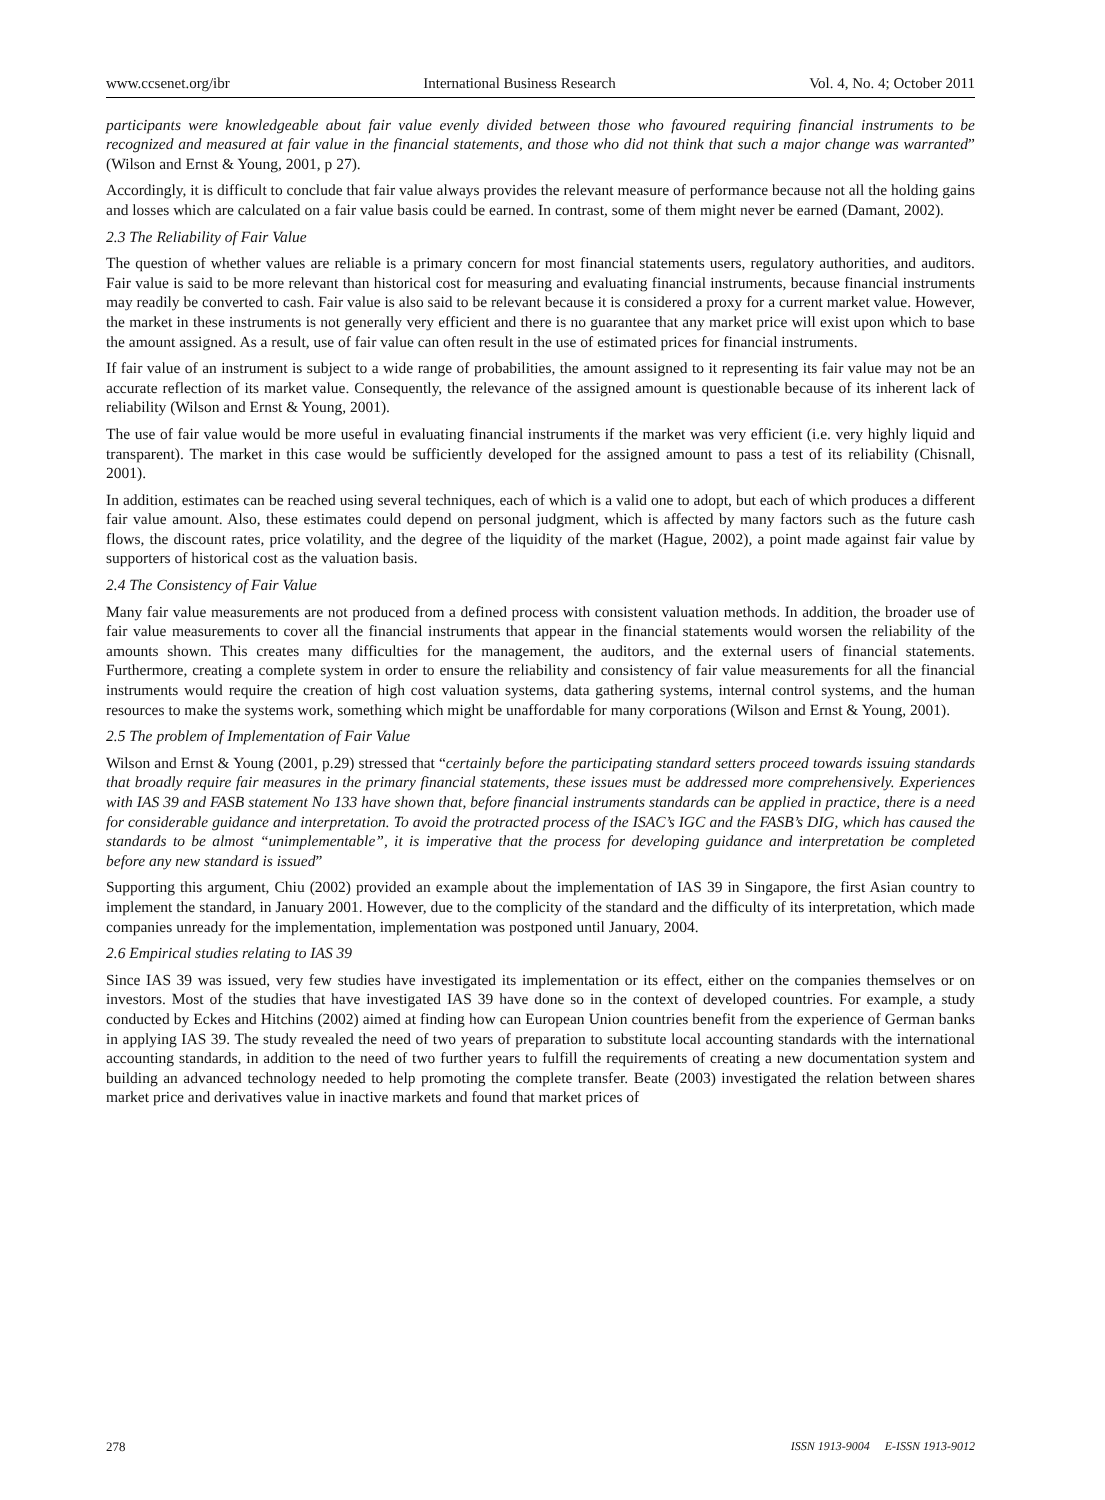www.ccsenet.org/ibr International Business Research Vol. 4, No. 4; October 2011
participants were knowledgeable about fair value evenly divided between those who favoured requiring financial instruments to be recognized and measured at fair value in the financial statements, and those who did not think that such a major change was warranted” (Wilson and Ernst & Young, 2001, p 27).
Accordingly, it is difficult to conclude that fair value always provides the relevant measure of performance because not all the holding gains and losses which are calculated on a fair value basis could be earned. In contrast, some of them might never be earned (Damant, 2002).
2.3 The Reliability of Fair Value
The question of whether values are reliable is a primary concern for most financial statements users, regulatory authorities, and auditors. Fair value is said to be more relevant than historical cost for measuring and evaluating financial instruments, because financial instruments may readily be converted to cash. Fair value is also said to be relevant because it is considered a proxy for a current market value. However, the market in these instruments is not generally very efficient and there is no guarantee that any market price will exist upon which to base the amount assigned. As a result, use of fair value can often result in the use of estimated prices for financial instruments.
If fair value of an instrument is subject to a wide range of probabilities, the amount assigned to it representing its fair value may not be an accurate reflection of its market value. Consequently, the relevance of the assigned amount is questionable because of its inherent lack of reliability (Wilson and Ernst & Young, 2001).
The use of fair value would be more useful in evaluating financial instruments if the market was very efficient (i.e. very highly liquid and transparent). The market in this case would be sufficiently developed for the assigned amount to pass a test of its reliability (Chisnall, 2001).
In addition, estimates can be reached using several techniques, each of which is a valid one to adopt, but each of which produces a different fair value amount. Also, these estimates could depend on personal judgment, which is affected by many factors such as the future cash flows, the discount rates, price volatility, and the degree of the liquidity of the market (Hague, 2002), a point made against fair value by supporters of historical cost as the valuation basis.
2.4 The Consistency of Fair Value
Many fair value measurements are not produced from a defined process with consistent valuation methods. In addition, the broader use of fair value measurements to cover all the financial instruments that appear in the financial statements would worsen the reliability of the amounts shown. This creates many difficulties for the management, the auditors, and the external users of financial statements. Furthermore, creating a complete system in order to ensure the reliability and consistency of fair value measurements for all the financial instruments would require the creation of high cost valuation systems, data gathering systems, internal control systems, and the human resources to make the systems work, something which might be unaffordable for many corporations (Wilson and Ernst & Young, 2001).
2.5 The problem of Implementation of Fair Value
Wilson and Ernst & Young (2001, p.29) stressed that “certainly before the participating standard setters proceed towards issuing standards that broadly require fair measures in the primary financial statements, these issues must be addressed more comprehensively. Experiences with IAS 39 and FASB statement No 133 have shown that, before financial instruments standards can be applied in practice, there is a need for considerable guidance and interpretation. To avoid the protracted process of the ISAC’s IGC and the FASB’s DIG, which has caused the standards to be almost “unimplementable”, it is imperative that the process for developing guidance and interpretation be completed before any new standard is issued”
Supporting this argument, Chiu (2002) provided an example about the implementation of IAS 39 in Singapore, the first Asian country to implement the standard, in January 2001. However, due to the complicity of the standard and the difficulty of its interpretation, which made companies unready for the implementation, implementation was postponed until January, 2004.
2.6 Empirical studies relating to IAS 39
Since IAS 39 was issued, very few studies have investigated its implementation or its effect, either on the companies themselves or on investors. Most of the studies that have investigated IAS 39 have done so in the context of developed countries. For example, a study conducted by Eckes and Hitchins (2002) aimed at finding how can European Union countries benefit from the experience of German banks in applying IAS 39. The study revealed the need of two years of preparation to substitute local accounting standards with the international accounting standards, in addition to the need of two further years to fulfill the requirements of creating a new documentation system and building an advanced technology needed to help promoting the complete transfer. Beate (2003) investigated the relation between shares market price and derivatives value in inactive markets and found that market prices of
278 ISSN 1913-9004 E-ISSN 1913-9012